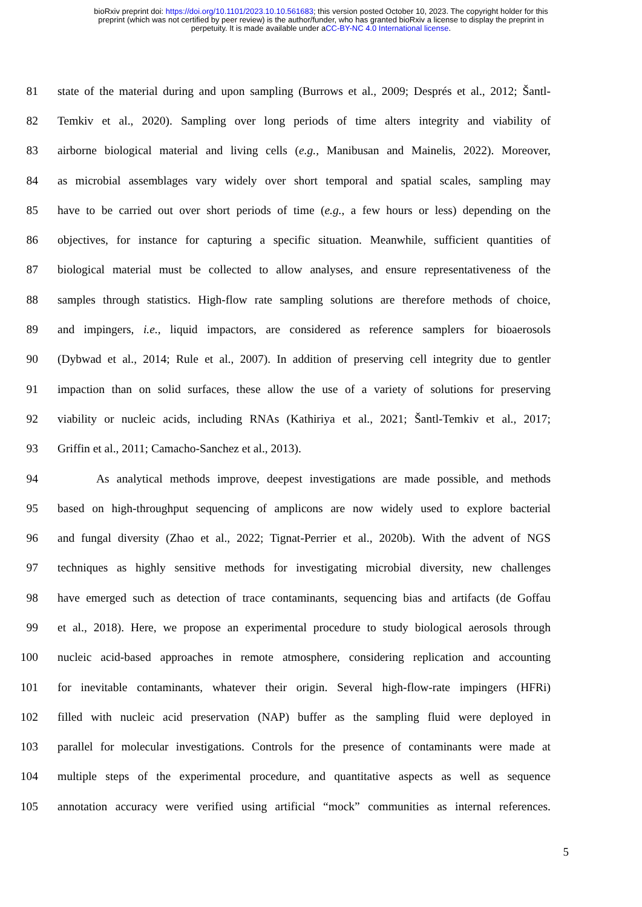bioRxiv preprint doi: https://doi.org/10.1101/2023.10.10.561683; this version posted October 10, 2023. The copyright holder for this
preprint (which was not certified by peer review) is the author/funder, who has granted bioRxiv a license to display the preprint in
perpetuity. It is made available under aCC-BY-NC 4.0 International license.
81 state of the material during and upon sampling (Burrows et al., 2009; Després et al., 2012; Šantl-
82 Temkiv et al., 2020). Sampling over long periods of time alters integrity and viability of
83 airborne biological material and living cells (e.g., Manibusan and Mainelis, 2022). Moreover,
84 as microbial assemblages vary widely over short temporal and spatial scales, sampling may
85 have to be carried out over short periods of time (e.g., a few hours or less) depending on the
86 objectives, for instance for capturing a specific situation. Meanwhile, sufficient quantities of
87 biological material must be collected to allow analyses, and ensure representativeness of the
88 samples through statistics. High-flow rate sampling solutions are therefore methods of choice,
89 and impingers, i.e., liquid impactors, are considered as reference samplers for bioaerosols
90 (Dybwad et al., 2014; Rule et al., 2007). In addition of preserving cell integrity due to gentler
91 impaction than on solid surfaces, these allow the use of a variety of solutions for preserving
92 viability or nucleic acids, including RNAs (Kathiriya et al., 2021; Šantl-Temkiv et al., 2017;
93 Griffin et al., 2011; Camacho-Sanchez et al., 2013).
94 As analytical methods improve, deepest investigations are made possible, and methods
95 based on high-throughput sequencing of amplicons are now widely used to explore bacterial
96 and fungal diversity (Zhao et al., 2022; Tignat-Perrier et al., 2020b). With the advent of NGS
97 techniques as highly sensitive methods for investigating microbial diversity, new challenges
98 have emerged such as detection of trace contaminants, sequencing bias and artifacts (de Goffau
99 et al., 2018). Here, we propose an experimental procedure to study biological aerosols through
100 nucleic acid-based approaches in remote atmosphere, considering replication and accounting
101 for inevitable contaminants, whatever their origin. Several high-flow-rate impingers (HFRi)
102 filled with nucleic acid preservation (NAP) buffer as the sampling fluid were deployed in
103 parallel for molecular investigations. Controls for the presence of contaminants were made at
104 multiple steps of the experimental procedure, and quantitative aspects as well as sequence
105 annotation accuracy were verified using artificial “mock” communities as internal references.
5